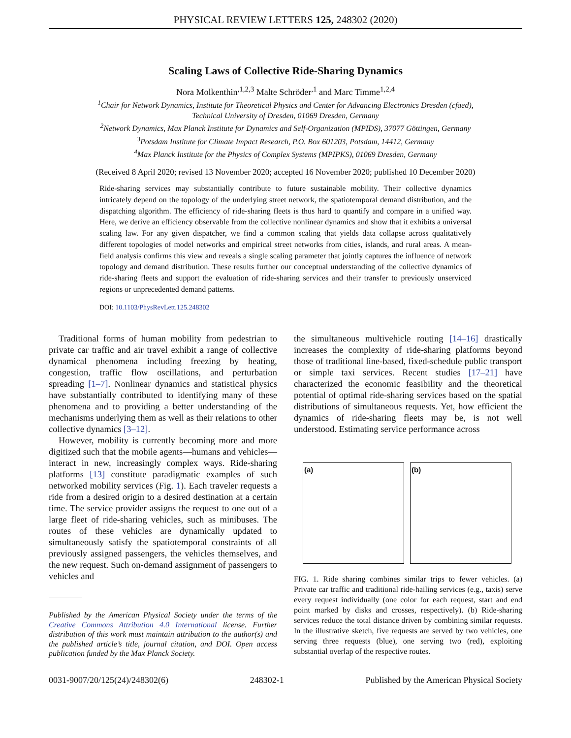PHYSICAL REVIEW LETTERS 125, 248302 (2020)
Scaling Laws of Collective Ride-Sharing Dynamics
Nora Molkenthin<sup>,1,2,3</sup> Malte Schröder<sup>,1</sup> and Marc Timme<sup>1,2,4</sup>
<sup>1</sup> Chair for Network Dynamics, Institute for Theoretical Physics and Center for Advancing Electronics Dresden (cfaed),
Technical University of Dresden, 01069 Dresden, Germany
<sup>2</sup> Network Dynamics, Max Planck Institute for Dynamics and Self-Organization (MPIDS), 37077 Göttingen, Germany
<sup>3</sup> Potsdam Institute for Climate Impact Research, P.O. Box 601203, Potsdam, 14412, Germany
<sup>4</sup> Max Planck Institute for the Physics of Complex Systems (MPIPKS), 01069 Dresden, Germany
(Received 8 April 2020; revised 13 November 2020; accepted 16 November 2020; published 10 December 2020)
Ride-sharing services may substantially contribute to future sustainable mobility. Their collective dynamics intricately depend on the topology of the underlying street network, the spatiotemporal demand distribution, and the dispatching algorithm. The efficiency of ride-sharing fleets is thus hard to quantify and compare in a unified way. Here, we derive an efficiency observable from the collective nonlinear dynamics and show that it exhibits a universal scaling law. For any given dispatcher, we find a common scaling that yields data collapse across qualitatively different topologies of model networks and empirical street networks from cities, islands, and rural areas. A mean-field analysis confirms this view and reveals a single scaling parameter that jointly captures the influence of network topology and demand distribution. These results further our conceptual understanding of the collective dynamics of ride-sharing fleets and support the evaluation of ride-sharing services and their transfer to previously unserviced regions or unprecedented demand patterns.
DOI: 10.1103/PhysRevLett.125.248302
Traditional forms of human mobility from pedestrian to private car traffic and air travel exhibit a range of collective dynamical phenomena including freezing by heating, congestion, traffic flow oscillations, and perturbation spreading [1–7]. Nonlinear dynamics and statistical physics have substantially contributed to identifying many of these phenomena and to providing a better understanding of the mechanisms underlying them as well as their relations to other collective dynamics [3–12].
However, mobility is currently becoming more and more digitized such that the mobile agents—humans and vehicles—interact in new, increasingly complex ways. Ride-sharing platforms [13] constitute paradigmatic examples of such networked mobility services (Fig. 1). Each traveler requests a ride from a desired origin to a desired destination at a certain time. The service provider assigns the request to one out of a large fleet of ride-sharing vehicles, such as minibuses. The routes of these vehicles are dynamically updated to simultaneously satisfy the spatiotemporal constraints of all previously assigned passengers, the vehicles themselves, and the new request. Such on-demand assignment of passengers to vehicles and
Published by the American Physical Society under the terms of the Creative Commons Attribution 4.0 International license. Further distribution of this work must maintain attribution to the author(s) and the published article’s title, journal citation, and DOI. Open access publication funded by the Max Planck Society.
the simultaneous multivehicle routing [14–16] drastically increases the complexity of ride-sharing platforms beyond those of traditional line-based, fixed-schedule public transport or simple taxi services. Recent studies [17–21] have characterized the economic feasibility and the theoretical potential of optimal ride-sharing services based on the spatial distributions of simultaneous requests. Yet, how efficient the dynamics of ride-sharing fleets may be, is not well understood. Estimating service performance across
(a) (b)
FIG. 1. Ride sharing combines similar trips to fewer vehicles. (a) Private car traffic and traditional ride-hailing services (e.g., taxis) serve every request individually (one color for each request, start and end point marked by disks and crosses, respectively). (b) Ride-sharing services reduce the total distance driven by combining similar requests. In the illustrative sketch, five requests are served by two vehicles, one serving three requests (blue), one serving two (red), exploiting substantial overlap of the respective routes.
0031-9007/20/125(24)/248302(6) 248302-1 Published by the American Physical Society